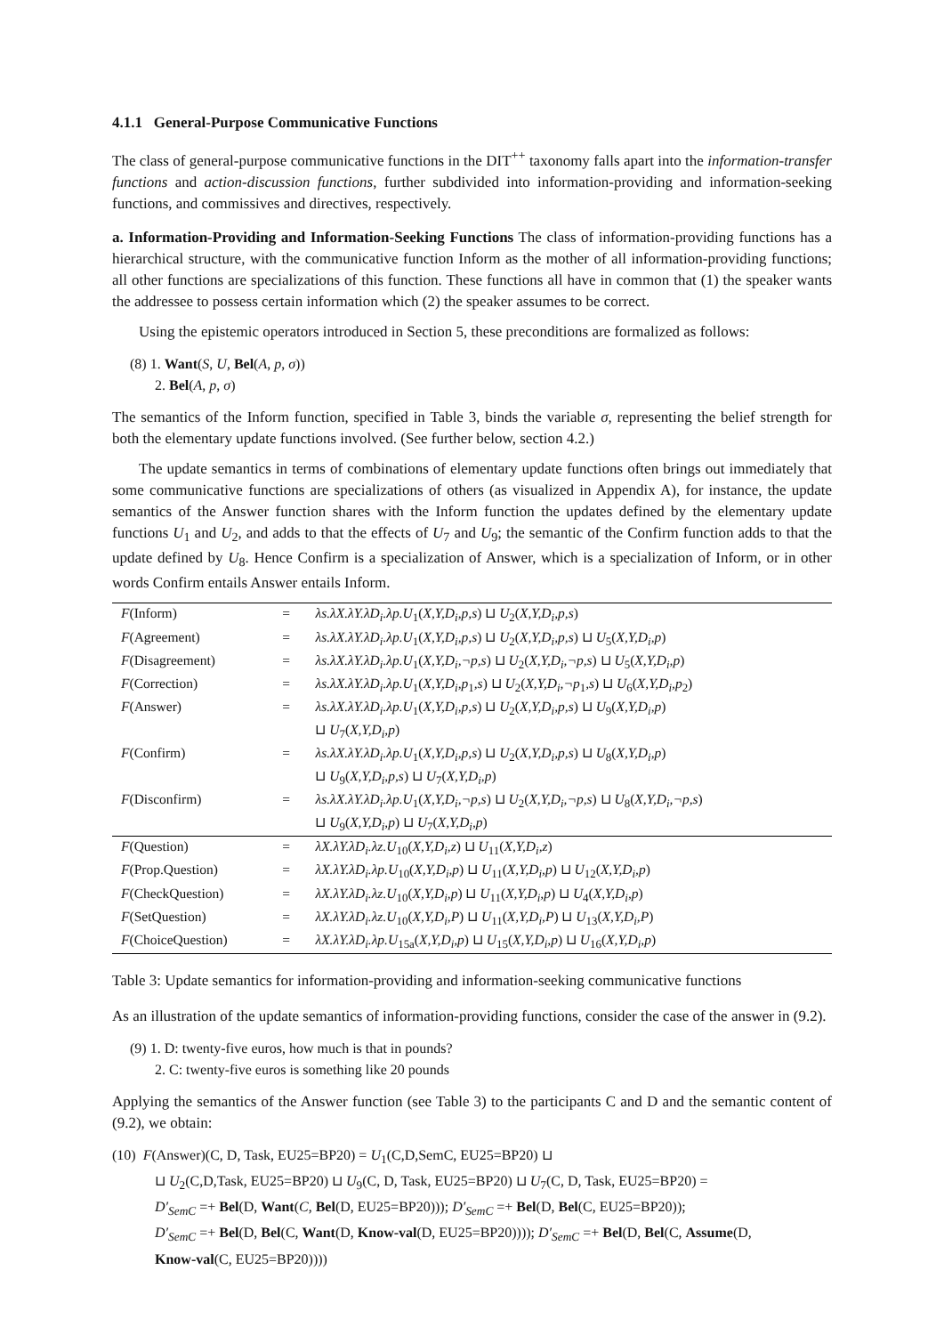4.1.1 General-Purpose Communicative Functions
The class of general-purpose communicative functions in the DIT<sup>++</sup> taxonomy falls apart into the information-transfer functions and action-discussion functions, further subdivided into information-providing and information-seeking functions, and commissives and directives, respectively.
a. Information-Providing and Information-Seeking Functions The class of information-providing functions has a hierarchical structure, with the communicative function Inform as the mother of all information-providing functions; all other functions are specializations of this function. These functions all have in common that (1) the speaker wants the addressee to possess certain information which (2) the speaker assumes to be correct.
Using the epistemic operators introduced in Section 5, these preconditions are formalized as follows:
(8) 1. Want(S, U, Bel(A, p, σ))
2. Bel(A, p, σ)
The semantics of the Inform function, specified in Table 3, binds the variable σ, representing the belief strength for both the elementary update functions involved. (See further below, section 4.2.)
The update semantics in terms of combinations of elementary update functions often brings out immediately that some communicative functions are specializations of others (as visualized in Appendix A), for instance, the update semantics of the Answer function shares with the Inform function the updates defined by the elementary update functions U<sub>1</sub> and U<sub>2</sub>, and adds to that the effects of U<sub>7</sub> and U<sub>9</sub>; the semantic of the Confirm function adds to that the update defined by U<sub>8</sub>. Hence Confirm is a specialization of Answer, which is a specialization of Inform, or in other words Confirm entails Answer entails Inform.
| F (Inform) | = | λs.λX.λY.λD<sub>i</sub>.λp.U<sub>1</sub>( X,Y,D<sub>i</sub>,p,s ) ⊔ U<sub>2</sub>( X,Y,D<sub>i</sub>,p,s ) |
| F (Agreement) | = | λs.λX.λY.λD<sub>i</sub>.λp.U<sub>1</sub>( X,Y,D<sub>i</sub>,p,s ) ⊔ U<sub>2</sub>( X,Y,D<sub>i</sub>,p,s ) ⊔ U<sub>5</sub>( X,Y,D<sub>i</sub>,p ) |
| F (Disagreement) | = | λs.λX.λY.λD<sub>i</sub>.λp.U<sub>1</sub>( X,Y,D<sub>i</sub>,¬p,s ) ⊔ U<sub>2</sub>( X,Y,D<sub>i</sub>,¬p,s ) ⊔ U<sub>5</sub>( X,Y,D<sub>i</sub>,p ) |
| F (Correction) | = | λs.λX.λY.λD<sub>i</sub>.λp.U<sub>1</sub>( X,Y,D<sub>i</sub>,p<sub>1</sub> ,s ) ⊔ U<sub>2</sub>( X,Y,D<sub>i</sub>,¬p<sub>1</sub> ,s ) ⊔ U<sub>6</sub>( X,Y,D<sub>i</sub>,p<sub>2</sub>) |
| F (Answer) | = | λs.λX.λY.λD<sub>i</sub>.λp.U<sub>1</sub>( X,Y,D<sub>i</sub>,p,s ) ⊔ U<sub>2</sub>( X,Y,D<sub>i</sub>,p,s ) ⊔ U<sub>9</sub>( X,Y,D<sub>i</sub>,p ) ⊔ U<sub>7</sub>( X,Y,D<sub>i</sub>,p ) |
| F (Confirm) | = | λs.λX.λY.λD<sub>i</sub>.λp.U<sub>1</sub>( X,Y,D<sub>i</sub>,p,s ) ⊔ U<sub>2</sub>( X,Y,D<sub>i</sub>,p,s ) ⊔ U<sub>8</sub>( X,Y,D<sub>i</sub>,p ) ⊔ U<sub>9</sub>( X,Y,D<sub>i</sub>,p,s ) ⊔ U<sub>7</sub>( X,Y,D<sub>i</sub>,p ) |
| F (Disconfirm) | = | λs.λX.λY.λD<sub>i</sub>.λp.U<sub>1</sub>( X,Y,D<sub>i</sub>,¬p,s ) ⊔ U<sub>2</sub>( X,Y,D<sub>i</sub>,¬p,s ) ⊔ U<sub>8</sub>( X,Y,D<sub>i</sub>,¬p,s ) ⊔ U<sub>9</sub>( X,Y,D<sub>i</sub>,p ) ⊔ U<sub>7</sub>( X,Y,D<sub>i</sub>,p ) |
| F (Question) | = | λX.λY.λD<sub>i</sub>.λz.U<sub>10</sub>( X,Y,D<sub>i</sub>,z ) ⊔ U<sub>11</sub>( X,Y,D<sub>i</sub>,z ) |
| F (Prop.Question) | = | λX.λY.λD<sub>i</sub>.λp.U<sub>10</sub>( X,Y,D<sub>i</sub>,p ) ⊔ U<sub>11</sub>( X,Y,D<sub>i</sub>,p ) ⊔ U<sub>12</sub>( X,Y,D<sub>i</sub>,p ) |
| F (CheckQuestion) | = | λX.λY.λD<sub>i</sub>.λz.U<sub>10</sub>( X,Y,D<sub>i</sub>,p ) ⊔ U<sub>11</sub>( X,Y,D<sub>i</sub>,p ) ⊔ U<sub>4</sub>( X,Y,D<sub>i</sub>,p ) |
| F (SetQuestion) | = | λX.λY.λD<sub>i</sub>.λz.U<sub>10</sub>( X,Y,D<sub>i</sub>,P ) ⊔ U<sub>11</sub>( X,Y,D<sub>i</sub>,P ) ⊔ U<sub>13</sub>( X,Y,D<sub>i</sub>,P ) |
| F (ChoiceQuestion) | = | λX.λY.λD<sub>i</sub>.λp.U<sub>15a</sub>( X,Y,D<sub>i</sub>,p ) ⊔ U<sub>15</sub>( X,Y,D<sub>i</sub>,p ) ⊔ U<sub>16</sub>( X,Y,D<sub>i</sub>,p ) |
Table 3: Update semantics for information-providing and information-seeking communicative functions
As an illustration of the update semantics of information-providing functions, consider the case of the answer in (9.2).
(9) 1. D: twenty-five euros, how much is that in pounds?
2. C: twenty-five euros is something like 20 pounds
Applying the semantics of the Answer function (see Table 3) to the participants C and D and the semantic content of (9.2), we obtain:
(10) F(Answer)(C, D, Task, EU25=BP20) = U<sub>1</sub>(C,D,SemC, EU25=BP20) ⊔
⊔ U<sub>2</sub>(C,D,Task, EU25=BP20) ⊔ U<sub>9</sub>(C, D, Task, EU25=BP20) ⊔ U<sub>7</sub>(C, D, Task, EU25=BP20) =
D′<sub>SemC</sub> =+ Bel(D, Want(C, Bel(D, EU25=BP20))); D′<sub>SemC</sub> =+ Bel(D, Bel(C, EU25=BP20));
D′<sub>SemC</sub> =+ Bel(D, Bel(C, Want(D, Know-val(D, EU25=BP20)))); D′<sub>SemC</sub> =+ Bel(D, Bel(C, Assume(D,
Know-val(C, EU25=BP20))))